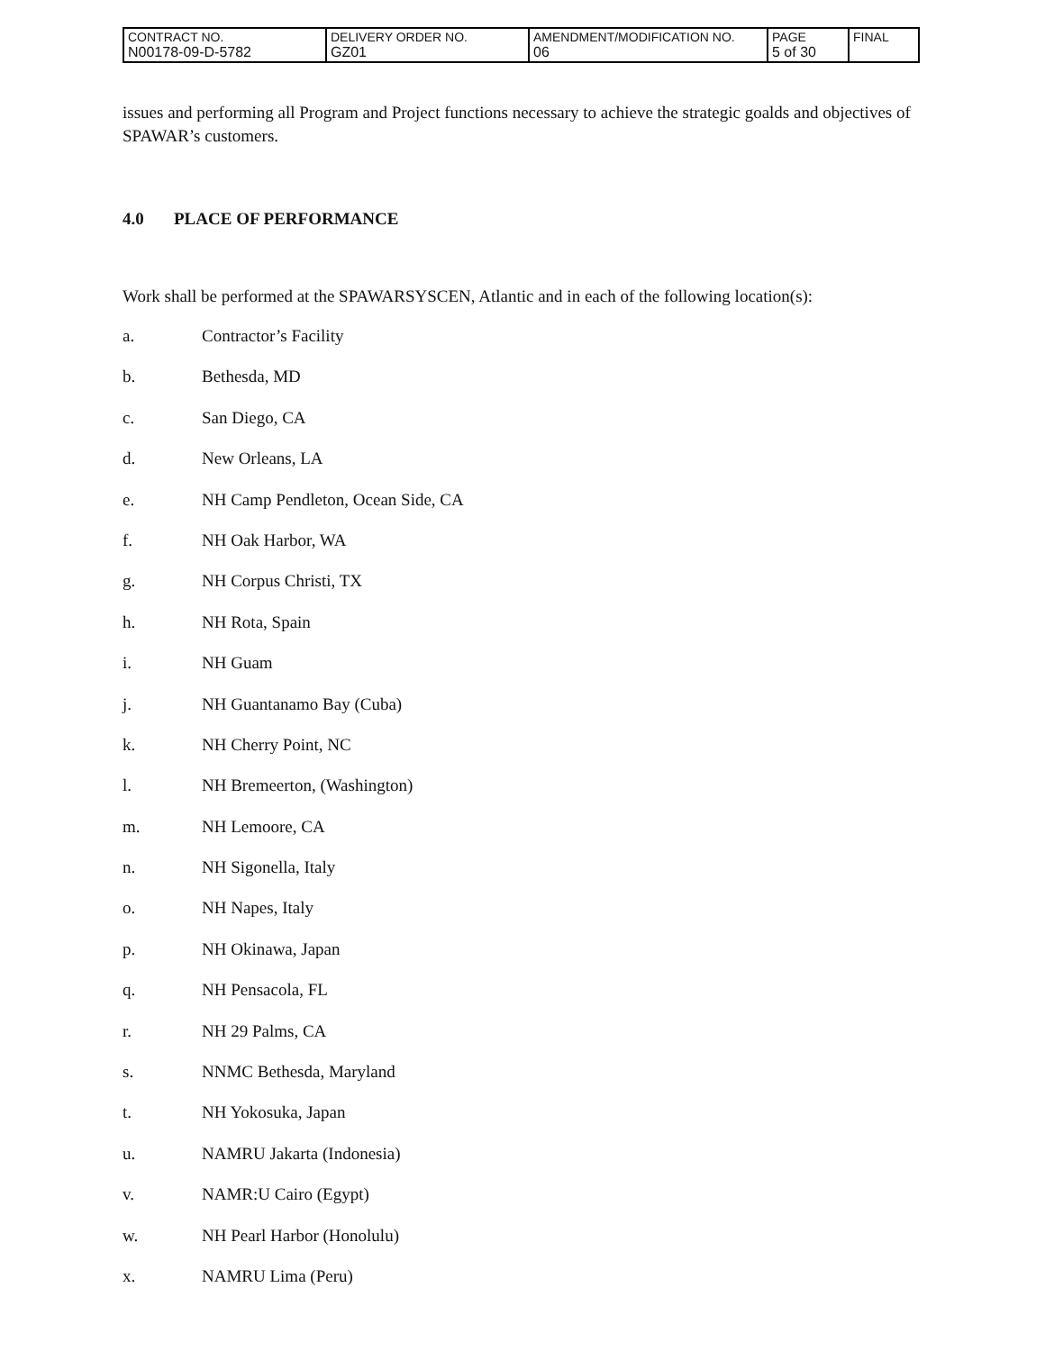| CONTRACT NO. N00178-09-D-5782 | DELIVERY ORDER NO. GZ01 | AMENDMENT/MODIFICATION NO. 06 | PAGE 5 of 30 | FINAL |
issues and performing all Program and Project functions necessary to achieve the strategic goalds and objectives of SPAWAR’s customers.
4.0 PLACE OF PERFORMANCE
Work shall be performed at the SPAWARSYSCEN, Atlantic and in each of the following location(s):
a. Contractor’s Facility
b. Bethesda, MD
c. San Diego, CA
d. New Orleans, LA
e. NH Camp Pendleton, Ocean Side, CA
f. NH Oak Harbor, WA
g. NH Corpus Christi, TX
h. NH Rota, Spain
i. NH Guam
j. NH Guantanamo Bay (Cuba)
k. NH Cherry Point, NC
l. NH Bremeerton, (Washington)
m. NH Lemoore, CA
n. NH Sigonella, Italy
o. NH Napes, Italy
p. NH Okinawa, Japan
q. NH Pensacola, FL
r. NH 29 Palms, CA
s. NNMC Bethesda, Maryland
t. NH Yokosuka, Japan
u. NAMRU Jakarta (Indonesia)
v. NAMR:U Cairo (Egypt)
w. NH Pearl Harbor (Honolulu)
x. NAMRU Lima (Peru)